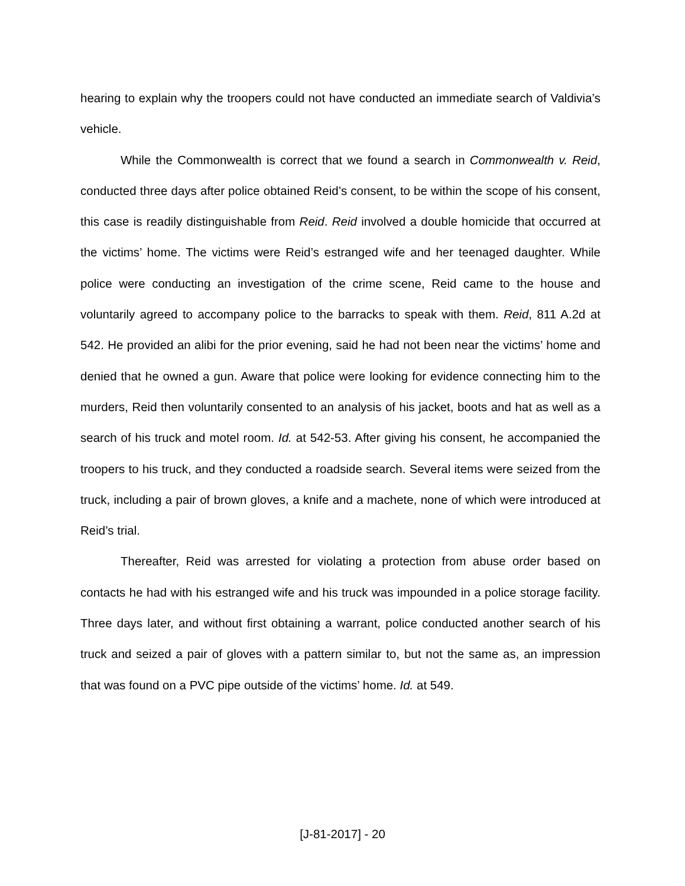hearing to explain why the troopers could not have conducted an immediate search of Valdivia’s vehicle.
While the Commonwealth is correct that we found a search in Commonwealth v. Reid, conducted three days after police obtained Reid’s consent, to be within the scope of his consent, this case is readily distinguishable from Reid. Reid involved a double homicide that occurred at the victims’ home. The victims were Reid’s estranged wife and her teenaged daughter. While police were conducting an investigation of the crime scene, Reid came to the house and voluntarily agreed to accompany police to the barracks to speak with them. Reid, 811 A.2d at 542. He provided an alibi for the prior evening, said he had not been near the victims’ home and denied that he owned a gun. Aware that police were looking for evidence connecting him to the murders, Reid then voluntarily consented to an analysis of his jacket, boots and hat as well as a search of his truck and motel room. Id. at 542-53. After giving his consent, he accompanied the troopers to his truck, and they conducted a roadside search. Several items were seized from the truck, including a pair of brown gloves, a knife and a machete, none of which were introduced at Reid’s trial.
Thereafter, Reid was arrested for violating a protection from abuse order based on contacts he had with his estranged wife and his truck was impounded in a police storage facility. Three days later, and without first obtaining a warrant, police conducted another search of his truck and seized a pair of gloves with a pattern similar to, but not the same as, an impression that was found on a PVC pipe outside of the victims’ home. Id. at 549.
[J-81-2017] - 20